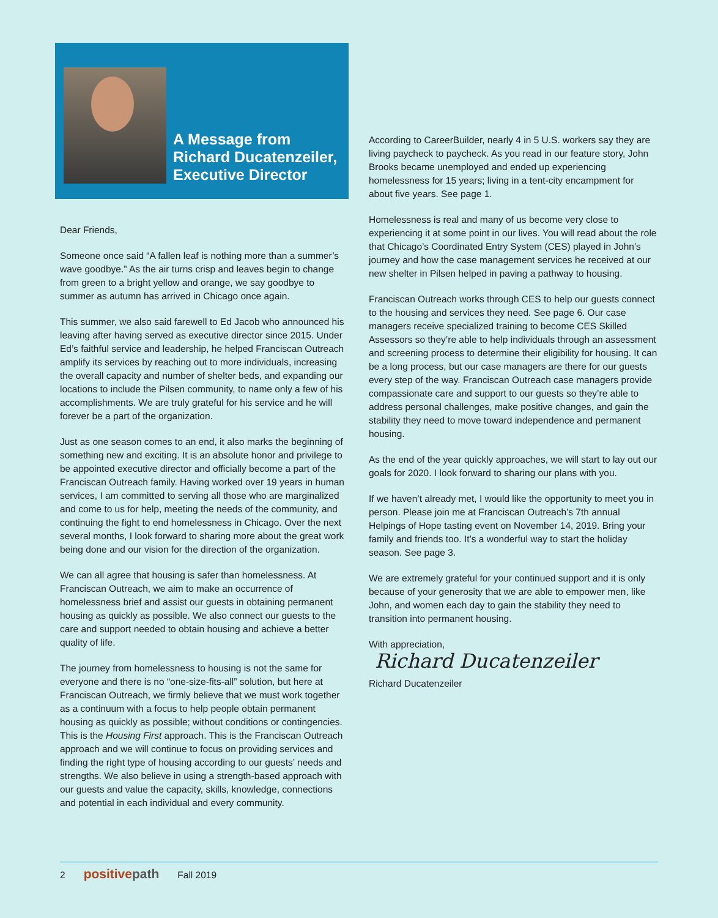A Message from
Richard Ducatenzeiler,
Executive Director
Dear Friends,
Someone once said “A fallen leaf is nothing more than a summer’s wave goodbye.” As the air turns crisp and leaves begin to change from green to a bright yellow and orange, we say goodbye to summer as autumn has arrived in Chicago once again.
This summer, we also said farewell to Ed Jacob who announced his leaving after having served as executive director since 2015. Under Ed’s faithful service and leadership, he helped Franciscan Outreach amplify its services by reaching out to more individuals, increasing the overall capacity and number of shelter beds, and expanding our locations to include the Pilsen community, to name only a few of his accomplishments. We are truly grateful for his service and he will forever be a part of the organization.
Just as one season comes to an end, it also marks the beginning of something new and exciting. It is an absolute honor and privilege to be appointed executive director and officially become a part of the Franciscan Outreach family. Having worked over 19 years in human services, I am committed to serving all those who are marginalized and come to us for help, meeting the needs of the community, and continuing the fight to end homelessness in Chicago. Over the next several months, I look forward to sharing more about the great work being done and our vision for the direction of the organization.
We can all agree that housing is safer than homelessness. At Franciscan Outreach, we aim to make an occurrence of homelessness brief and assist our guests in obtaining permanent housing as quickly as possible. We also connect our guests to the care and support needed to obtain housing and achieve a better quality of life.
The journey from homelessness to housing is not the same for everyone and there is no “one-size-fits-all” solution, but here at Franciscan Outreach, we firmly believe that we must work together as a continuum with a focus to help people obtain permanent housing as quickly as possible; without conditions or contingencies. This is the Housing First approach. This is the Franciscan Outreach approach and we will continue to focus on providing services and finding the right type of housing according to our guests’ needs and strengths. We also believe in using a strength-based approach with our guests and value the capacity, skills, knowledge, connections and potential in each individual and every community.
According to CareerBuilder, nearly 4 in 5 U.S. workers say they are living paycheck to paycheck. As you read in our feature story, John Brooks became unemployed and ended up experiencing homelessness for 15 years; living in a tent-city encampment for about five years. See page 1.
Homelessness is real and many of us become very close to experiencing it at some point in our lives. You will read about the role that Chicago’s Coordinated Entry System (CES) played in John’s journey and how the case management services he received at our new shelter in Pilsen helped in paving a pathway to housing.
Franciscan Outreach works through CES to help our guests connect to the housing and services they need. See page 6. Our case managers receive specialized training to become CES Skilled Assessors so they’re able to help individuals through an assessment and screening process to determine their eligibility for housing. It can be a long process, but our case managers are there for our guests every step of the way. Franciscan Outreach case managers provide compassionate care and support to our guests so they’re able to address personal challenges, make positive changes, and gain the stability they need to move toward independence and permanent housing.
As the end of the year quickly approaches, we will start to lay out our goals for 2020. I look forward to sharing our plans with you.
If we haven’t already met, I would like the opportunity to meet you in person. Please join me at Franciscan Outreach’s 7th annual Helpings of Hope tasting event on November 14, 2019. Bring your family and friends too. It’s a wonderful way to start the holiday season. See page 3.
We are extremely grateful for your continued support and it is only because of your generosity that we are able to empower men, like John, and women each day to gain the stability they need to transition into permanent housing.
With appreciation,
Richard Ducatenzeiler
Richard Ducatenzeiler
2 positivepath Fall 2019